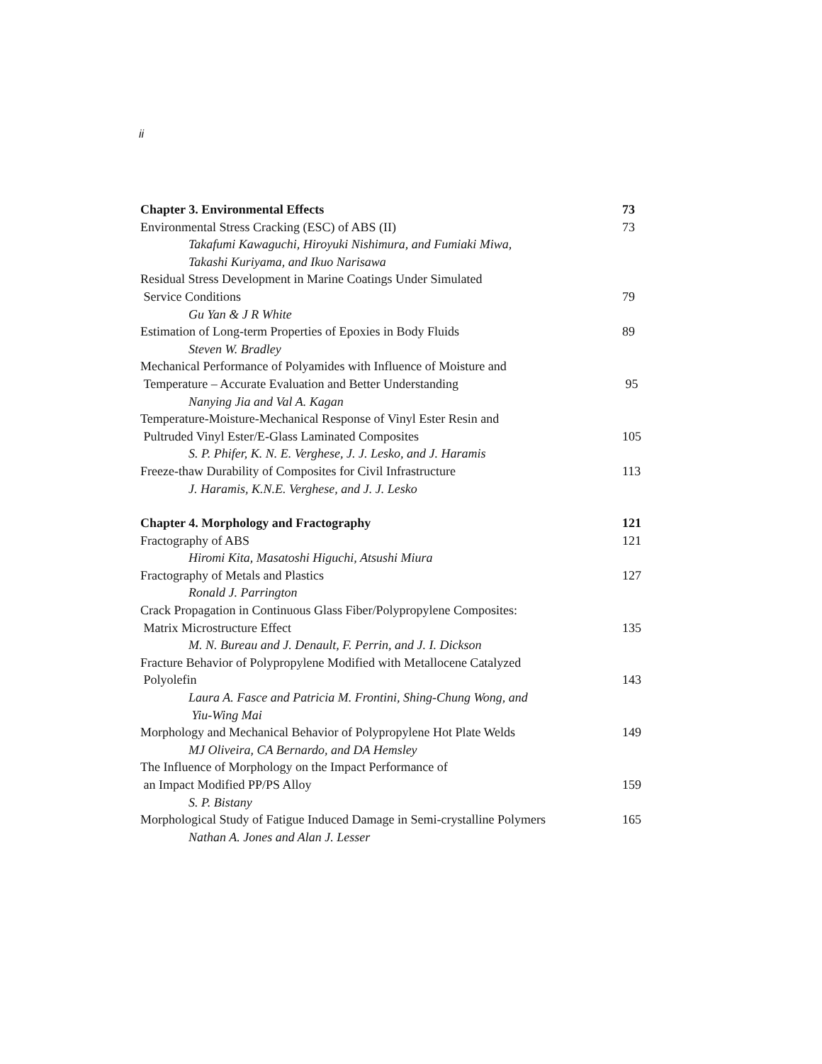ii
Chapter 3. Environmental Effects 73
Environmental Stress Cracking (ESC) of ABS (II) 73
Takafumi Kawaguchi, Hiroyuki Nishimura, and Fumiaki Miwa,
Takashi Kuriyama, and Ikuo Narisawa
Residual Stress Development in Marine Coatings Under Simulated
Service Conditions 79
Gu Yan & J R White
Estimation of Long-term Properties of Epoxies in Body Fluids 89
Steven W. Bradley
Mechanical Performance of Polyamides with Influence of Moisture and
Temperature – Accurate Evaluation and Better Understanding 95
Nanying Jia and Val A. Kagan
Temperature-Moisture-Mechanical Response of Vinyl Ester Resin and
Pultruded Vinyl Ester/E-Glass Laminated Composites 105
S. P. Phifer, K. N. E. Verghese, J. J. Lesko, and J. Haramis
Freeze-thaw Durability of Composites for Civil Infrastructure 113
J. Haramis, K.N.E. Verghese, and J. J. Lesko
Chapter 4. Morphology and Fractography 121
Fractography of ABS 121
Hiromi Kita, Masatoshi Higuchi, Atsushi Miura
Fractography of Metals and Plastics 127
Ronald J. Parrington
Crack Propagation in Continuous Glass Fiber/Polypropylene Composites:
Matrix Microstructure Effect 135
M. N. Bureau and J. Denault, F. Perrin, and J. I. Dickson
Fracture Behavior of Polypropylene Modified with Metallocene Catalyzed
Polyolefin 143
Laura A. Fasce and Patricia M. Frontini, Shing-Chung Wong, and
Yiu-Wing Mai
Morphology and Mechanical Behavior of Polypropylene Hot Plate Welds 149
MJ Oliveira, CA Bernardo, and DA Hemsley
The Influence of Morphology on the Impact Performance of
an Impact Modified PP/PS Alloy 159
S. P. Bistany
Morphological Study of Fatigue Induced Damage in Semi-crystalline Polymers 165
Nathan A. Jones and Alan J. Lesser